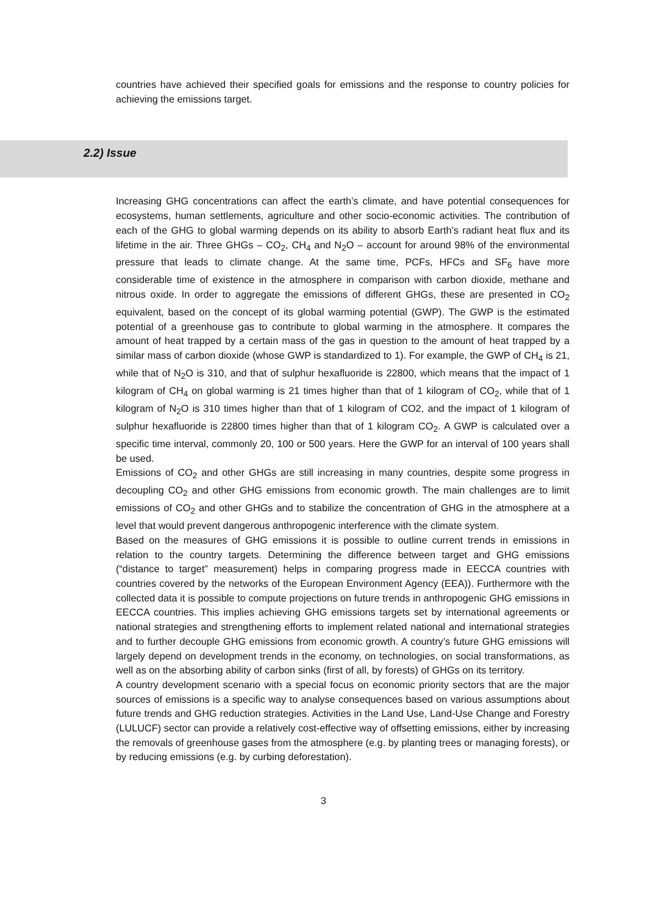countries have achieved their specified goals for emissions and the response to country policies for achieving the emissions target.
2.2) Issue
Increasing GHG concentrations can affect the earth’s climate, and have potential consequences for ecosystems, human settlements, agriculture and other socio-economic activities. The contribution of each of the GHG to global warming depends on its ability to absorb Earth’s radiant heat flux and its lifetime in the air. Three GHGs – CO<sub>2</sub>, CH<sub>4</sub> and N<sub>2</sub>O – account for around 98% of the environmental pressure that leads to climate change. At the same time, PCFs, HFCs and SF<sub>6</sub> have more considerable time of existence in the atmosphere in comparison with carbon dioxide, methane and nitrous oxide. In order to aggregate the emissions of different GHGs, these are presented in CO<sub>2</sub> equivalent, based on the concept of its global warming potential (GWP). The GWP is the estimated potential of a greenhouse gas to contribute to global warming in the atmosphere. It compares the amount of heat trapped by a certain mass of the gas in question to the amount of heat trapped by a similar mass of carbon dioxide (whose GWP is standardized to 1). For example, the GWP of CH<sub>4</sub> is 21, while that of N<sub>2</sub>O is 310, and that of sulphur hexafluoride is 22800, which means that the impact of 1 kilogram of CH<sub>4</sub> on global warming is 21 times higher than that of 1 kilogram of CO<sub>2</sub>, while that of 1 kilogram of N<sub>2</sub>O is 310 times higher than that of 1 kilogram of CO2, and the impact of 1 kilogram of sulphur hexafluoride is 22800 times higher than that of 1 kilogram CO<sub>2</sub>. A GWP is calculated over a specific time interval, commonly 20, 100 or 500 years. Here the GWP for an interval of 100 years shall be used.
Emissions of CO<sub>2</sub> and other GHGs are still increasing in many countries, despite some progress in decoupling CO<sub>2</sub> and other GHG emissions from economic growth. The main challenges are to limit emissions of CO<sub>2</sub> and other GHGs and to stabilize the concentration of GHG in the atmosphere at a level that would prevent dangerous anthropogenic interference with the climate system.
Based on the measures of GHG emissions it is possible to outline current trends in emissions in relation to the country targets. Determining the difference between target and GHG emissions (“distance to target” measurement) helps in comparing progress made in EECCA countries with countries covered by the networks of the European Environment Agency (EEA)). Furthermore with the collected data it is possible to compute projections on future trends in anthropogenic GHG emissions in EECCA countries. This implies achieving GHG emissions targets set by international agreements or national strategies and strengthening efforts to implement related national and international strategies and to further decouple GHG emissions from economic growth. A country’s future GHG emissions will largely depend on development trends in the economy, on technologies, on social transformations, as well as on the absorbing ability of carbon sinks (first of all, by forests) of GHGs on its territory.
A country development scenario with a special focus on economic priority sectors that are the major sources of emissions is a specific way to analyse consequences based on various assumptions about future trends and GHG reduction strategies. Activities in the Land Use, Land-Use Change and Forestry (LULUCF) sector can provide a relatively cost-effective way of offsetting emissions, either by increasing the removals of greenhouse gases from the atmosphere (e.g. by planting trees or managing forests), or by reducing emissions (e.g. by curbing deforestation).
3